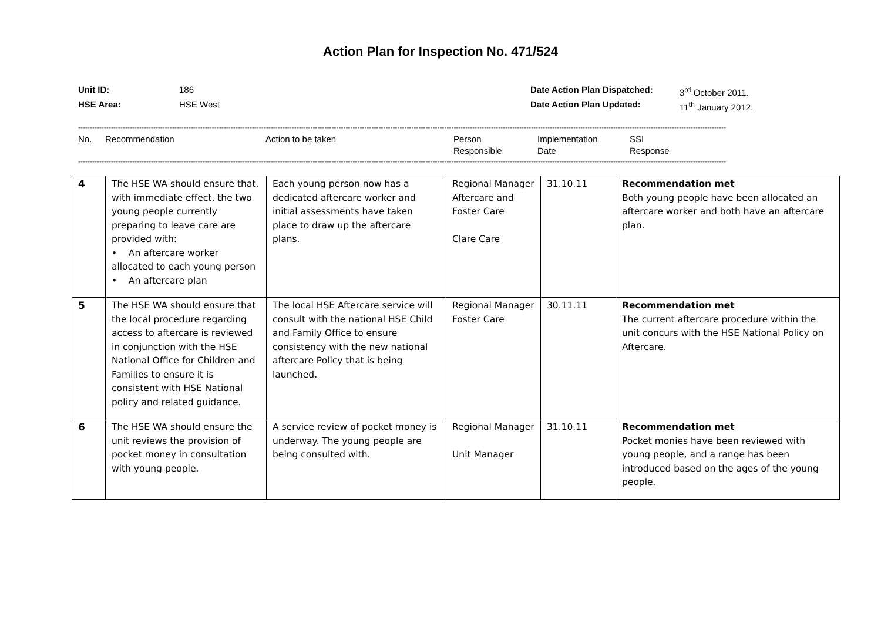Action Plan for Inspection No. 471/524
Unit ID: 186 HSE Area: HSE West Date Action Plan Dispatched: 3<sup>rd</sup> October 2011. Date Action Plan Updated: 11<sup>th</sup> January 2012.
------------------------------------------------------------------------------------------------------------------------------------------------------------------------------------------------------------------------------------------------------------------------------------
No. Recommendation Action to be taken Person
Responsible Implementation
Date SSI
Response
------------------------------------------------------------------------------------------------------------------------------------------------------------------------------------------------------------------------------------------------------------------------------------
| 4 | The HSE WA should ensure that, with immediate effect, the two young people currently preparing to leave care are provided with: • An aftercare worker allocated to each young person • An aftercare plan | Each young person now has a dedicated aftercare worker and initial assessments have taken place to draw up the aftercare plans. | Regional Manager Aftercare and Foster Care Clare Care | 31.10.11 | Recommendation met Both young people have been allocated an aftercare worker and both have an aftercare plan. |
| 5 | The HSE WA should ensure that the local procedure regarding access to aftercare is reviewed in conjunction with the HSE National Office for Children and Families to ensure it is consistent with HSE National policy and related guidance. | The local HSE Aftercare service will consult with the national HSE Child and Family Office to ensure consistency with the new national aftercare Policy that is being launched. | Regional Manager Foster Care | 30.11.11 | Recommendation met The current aftercare procedure within the unit concurs with the HSE National Policy on Aftercare. |
| 6 | The HSE WA should ensure the unit reviews the provision of pocket money in consultation with young people. | A service review of pocket money is underway. The young people are being consulted with. | Regional Manager Unit Manager | 31.10.11 | Recommendation met Pocket monies have been reviewed with young people, and a range has been introduced based on the ages of the young people. |